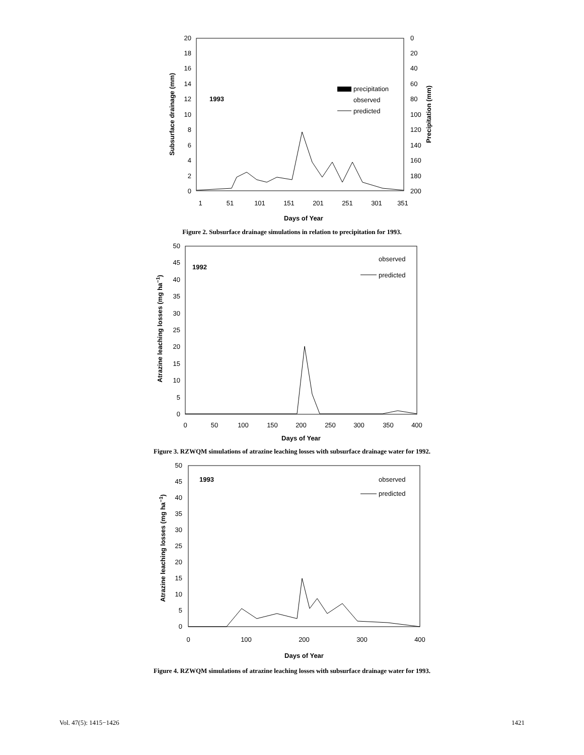20
18
16
14
12
10
8
6
4
2
0
0
20
40
60
80
100
120
140
160
180
200
1
51
101
151
201
251
301
351
Days of Year
Subsurface drainage (mm)
Precipitation (mm)
1993
precipitation
observed
predicted
Figure 2. Subsurface drainage simulations in relation to precipitation for 1993.
50
45
40
35
30
25
20
15
10
5
0
0
50
100
150
200
250
300
350
400
Days of Year
Atrazine leaching losses (mg ha−1)
1992
observed
predicted
Figure 3. RZWQM simulations of atrazine leaching losses with subsurface drainage water for 1992.
50
45
40
35
30
25
20
15
10
5
0
0
100
200
300
400
Days of Year
Atrazine leaching losses (mg ha−1)
1993
observed
predicted
Figure 4. RZWQM simulations of atrazine leaching losses with subsurface drainage water for 1993.
Vol. 47(5): 1415−1426 1421